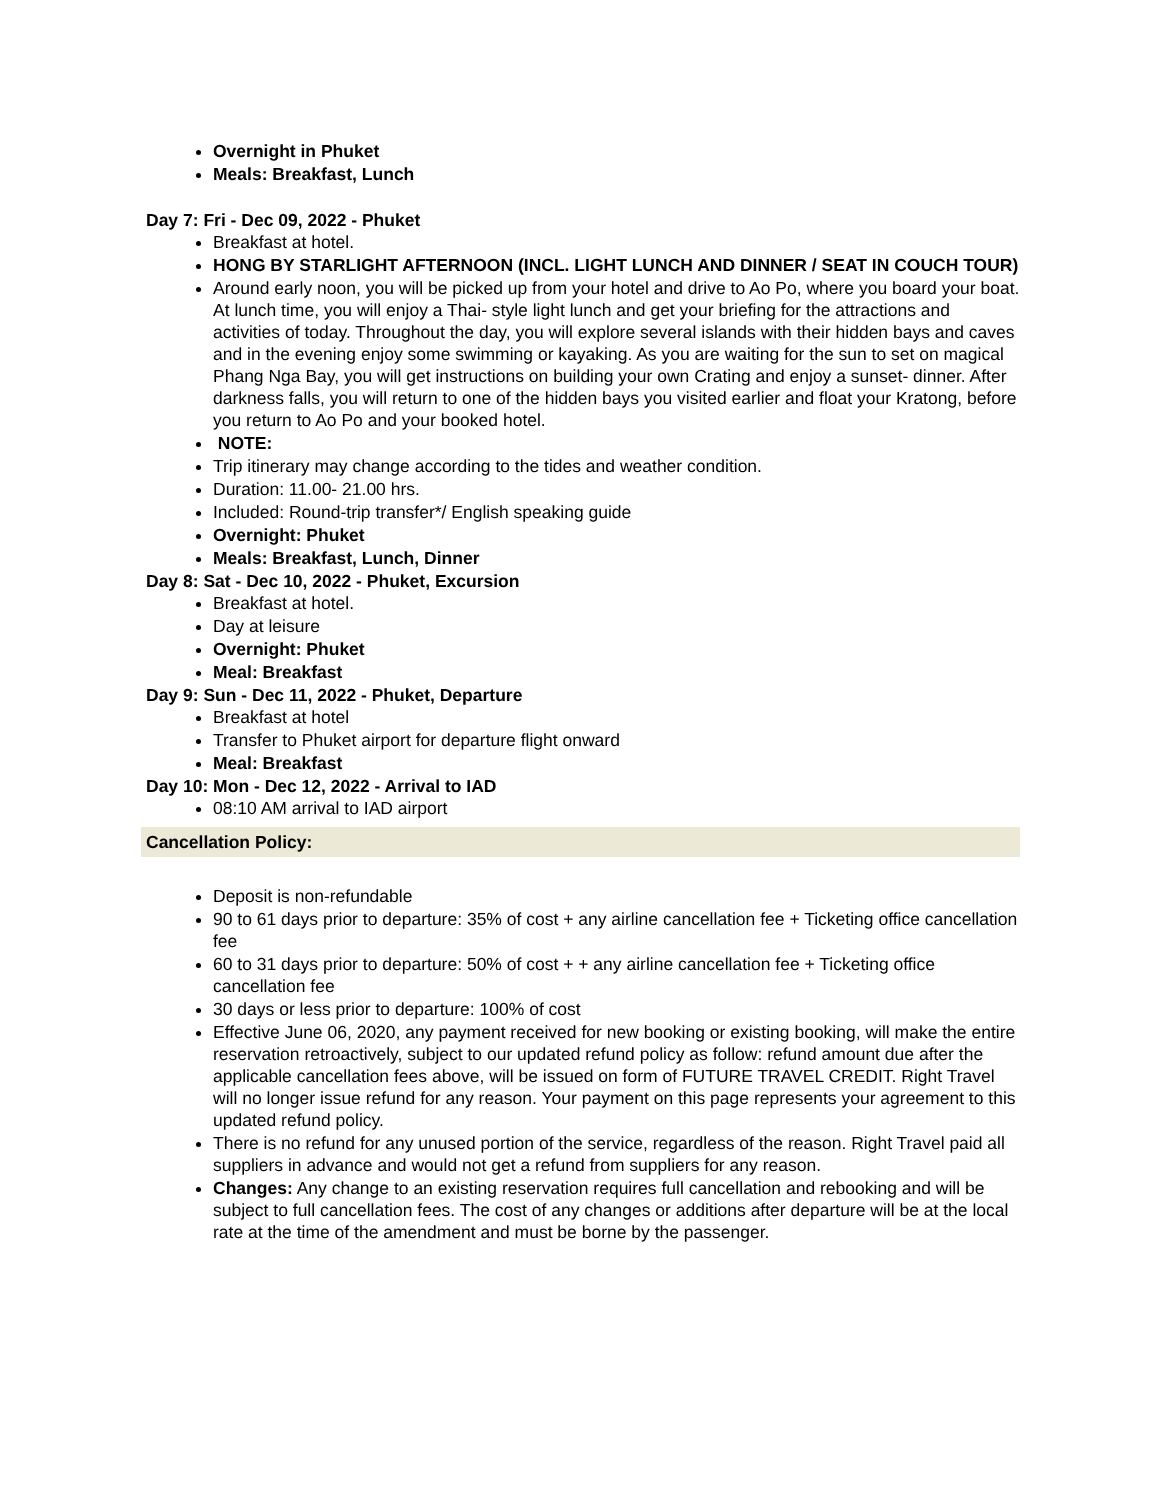Overnight in Phuket
Meals: Breakfast, Lunch
Day 7: Fri - Dec 09, 2022 - Phuket
Breakfast at hotel.
HONG BY STARLIGHT AFTERNOON (INCL. LIGHT LUNCH AND DINNER / SEAT IN COUCH TOUR)
Around early noon, you will be picked up from your hotel and drive to Ao Po, where you board your boat. At lunch time, you will enjoy a Thai- style light lunch and get your briefing for the attractions and activities of today. Throughout the day, you will explore several islands with their hidden bays and caves and in the evening enjoy some swimming or kayaking. As you are waiting for the sun to set on magical Phang Nga Bay, you will get instructions on building your own Crating and enjoy a sunset- dinner. After darkness falls, you will return to one of the hidden bays you visited earlier and float your Kratong, before you return to Ao Po and your booked hotel.
NOTE:
Trip itinerary may change according to the tides and weather condition.
Duration: 11.00- 21.00 hrs.
Included: Round-trip transfer*/ English speaking guide
Overnight: Phuket
Meals: Breakfast, Lunch, Dinner
Day 8: Sat - Dec 10, 2022 - Phuket, Excursion
Breakfast at hotel.
Day at leisure
Overnight: Phuket
Meal: Breakfast
Day 9: Sun - Dec 11, 2022 - Phuket, Departure
Breakfast at hotel
Transfer to Phuket airport for departure flight onward
Meal: Breakfast
Day 10: Mon - Dec 12, 2022 - Arrival to IAD
08:10 AM arrival to IAD airport
Cancellation Policy:
Deposit is non-refundable
90 to 61 days prior to departure: 35% of cost + any airline cancellation fee + Ticketing office cancellation fee
60 to 31 days prior to departure: 50% of cost + + any airline cancellation fee + Ticketing office cancellation fee
30 days or less prior to departure: 100% of cost
Effective June 06, 2020, any payment received for new booking or existing booking, will make the entire reservation retroactively, subject to our updated refund policy as follow: refund amount due after the applicable cancellation fees above, will be issued on form of FUTURE TRAVEL CREDIT. Right Travel will no longer issue refund for any reason. Your payment on this page represents your agreement to this updated refund policy.
There is no refund for any unused portion of the service, regardless of the reason. Right Travel paid all suppliers in advance and would not get a refund from suppliers for any reason.
Changes: Any change to an existing reservation requires full cancellation and rebooking and will be subject to full cancellation fees. The cost of any changes or additions after departure will be at the local rate at the time of the amendment and must be borne by the passenger.